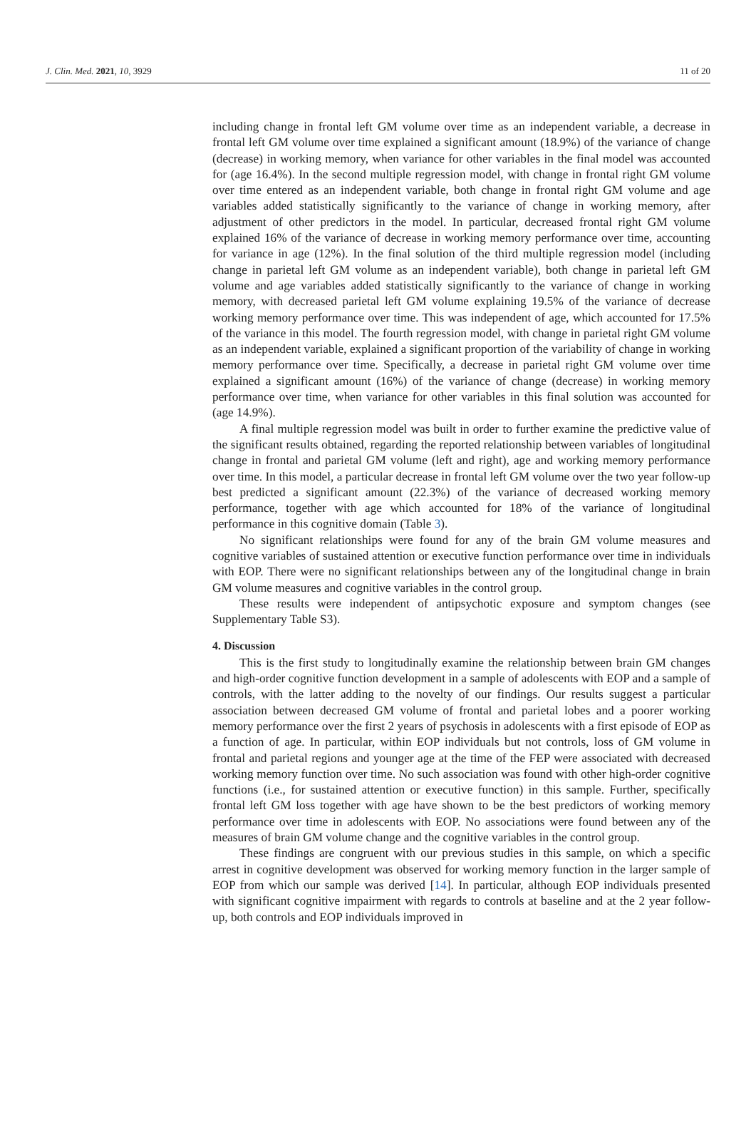J. Clin. Med. 2021, 10, 3929 11 of 20
including change in frontal left GM volume over time as an independent variable, a decrease in frontal left GM volume over time explained a significant amount (18.9%) of the variance of change (decrease) in working memory, when variance for other variables in the final model was accounted for (age 16.4%). In the second multiple regression model, with change in frontal right GM volume over time entered as an independent variable, both change in frontal right GM volume and age variables added statistically significantly to the variance of change in working memory, after adjustment of other predictors in the model. In particular, decreased frontal right GM volume explained 16% of the variance of decrease in working memory performance over time, accounting for variance in age (12%). In the final solution of the third multiple regression model (including change in parietal left GM volume as an independent variable), both change in parietal left GM volume and age variables added statistically significantly to the variance of change in working memory, with decreased parietal left GM volume explaining 19.5% of the variance of decrease working memory performance over time. This was independent of age, which accounted for 17.5% of the variance in this model. The fourth regression model, with change in parietal right GM volume as an independent variable, explained a significant proportion of the variability of change in working memory performance over time. Specifically, a decrease in parietal right GM volume over time explained a significant amount (16%) of the variance of change (decrease) in working memory performance over time, when variance for other variables in this final solution was accounted for (age 14.9%).
A final multiple regression model was built in order to further examine the predictive value of the significant results obtained, regarding the reported relationship between variables of longitudinal change in frontal and parietal GM volume (left and right), age and working memory performance over time. In this model, a particular decrease in frontal left GM volume over the two year follow-up best predicted a significant amount (22.3%) of the variance of decreased working memory performance, together with age which accounted for 18% of the variance of longitudinal performance in this cognitive domain (Table 3).
No significant relationships were found for any of the brain GM volume measures and cognitive variables of sustained attention or executive function performance over time in individuals with EOP. There were no significant relationships between any of the longitudinal change in brain GM volume measures and cognitive variables in the control group.
These results were independent of antipsychotic exposure and symptom changes (see Supplementary Table S3).
4. Discussion
This is the first study to longitudinally examine the relationship between brain GM changes and high-order cognitive function development in a sample of adolescents with EOP and a sample of controls, with the latter adding to the novelty of our findings. Our results suggest a particular association between decreased GM volume of frontal and parietal lobes and a poorer working memory performance over the first 2 years of psychosis in adolescents with a first episode of EOP as a function of age. In particular, within EOP individuals but not controls, loss of GM volume in frontal and parietal regions and younger age at the time of the FEP were associated with decreased working memory function over time. No such association was found with other high-order cognitive functions (i.e., for sustained attention or executive function) in this sample. Further, specifically frontal left GM loss together with age have shown to be the best predictors of working memory performance over time in adolescents with EOP. No associations were found between any of the measures of brain GM volume change and the cognitive variables in the control group.
These findings are congruent with our previous studies in this sample, on which a specific arrest in cognitive development was observed for working memory function in the larger sample of EOP from which our sample was derived [14]. In particular, although EOP individuals presented with significant cognitive impairment with regards to controls at baseline and at the 2 year follow-up, both controls and EOP individuals improved in